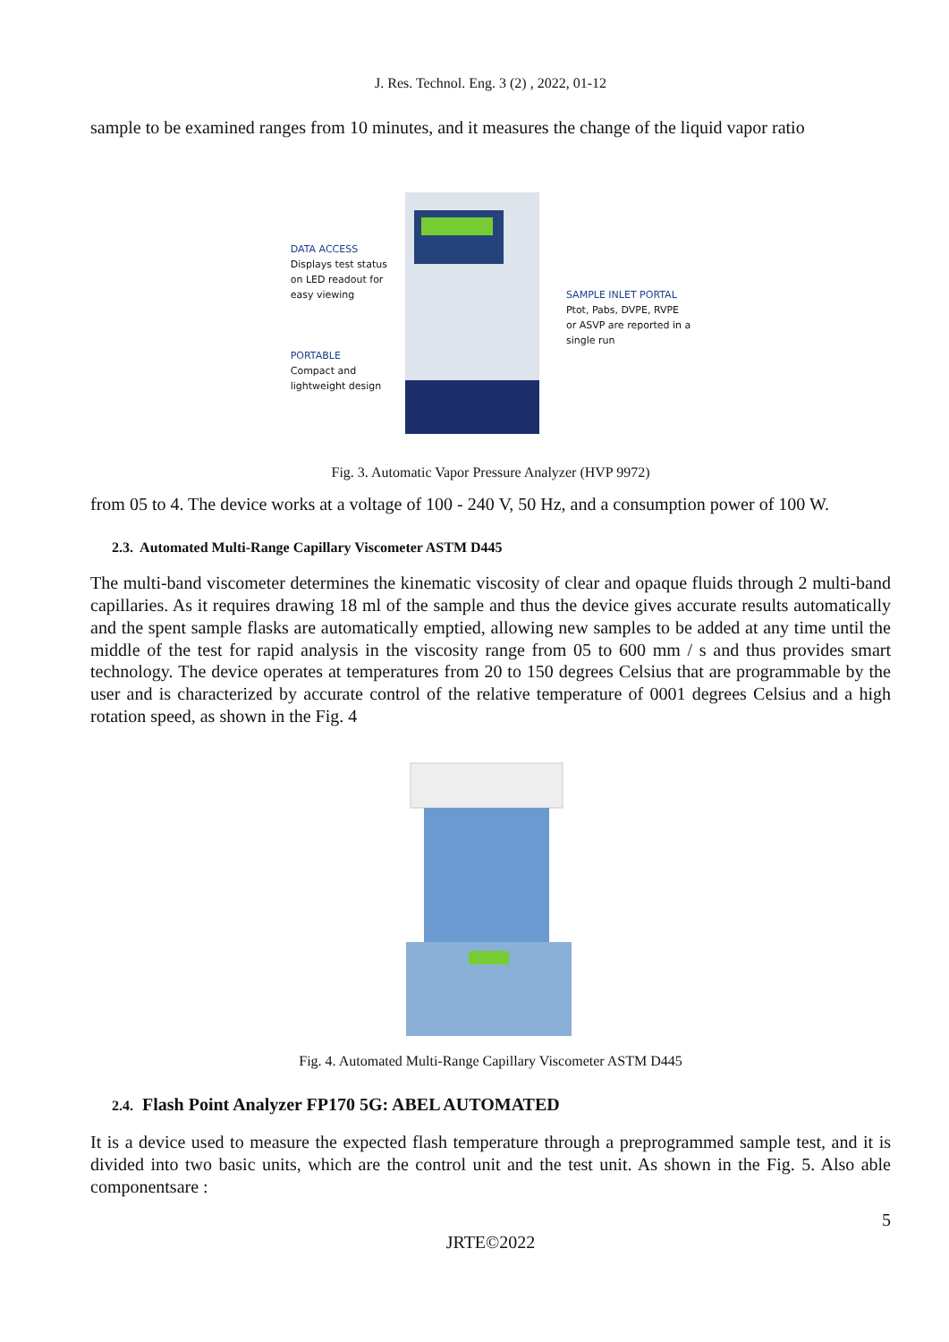J. Res. Technol. Eng. 3 (2) , 2022, 01-12
sample to be examined ranges from 10 minutes, and it measures the change of the liquid vapor ratio
DATA ACCESS
Displays test status
on LED readout for
easy viewing
PORTABLE
Compact and
lightweight design
SAMPLE INLET PORTAL
Ptot, Pabs, DVPE, RVPE
or ASVP are reported in a
single run
Fig. 3. Automatic Vapor Pressure Analyzer (HVP 9972)
from 05 to 4. The device works at a voltage of 100 - 240 V, 50 Hz, and a consumption power of 100 W.
2.3. Automated Multi-Range Capillary Viscometer ASTM D445
The multi-band viscometer determines the kinematic viscosity of clear and opaque fluids through 2 multi-band capillaries. As it requires drawing 18 ml of the sample and thus the device gives accurate results automatically and the spent sample flasks are automatically emptied, allowing new samples to be added at any time until the middle of the test for rapid analysis in the viscosity range from 05 to 600 mm / s and thus provides smart technology. The device operates at temperatures from 20 to 150 degrees Celsius that are programmable by the user and is characterized by accurate control of the relative temperature of 0001 degrees Celsius and a high rotation speed, as shown in the Fig. 4
Fig. 4. Automated Multi-Range Capillary Viscometer ASTM D445
2.4. Flash Point Analyzer FP170 5G: ABEL AUTOMATED
It is a device used to measure the expected flash temperature through a preprogrammed sample test, and it is divided into two basic units, which are the control unit and the test unit. As shown in the Fig. 5. Also able componentsare :
5
JRTE©2022